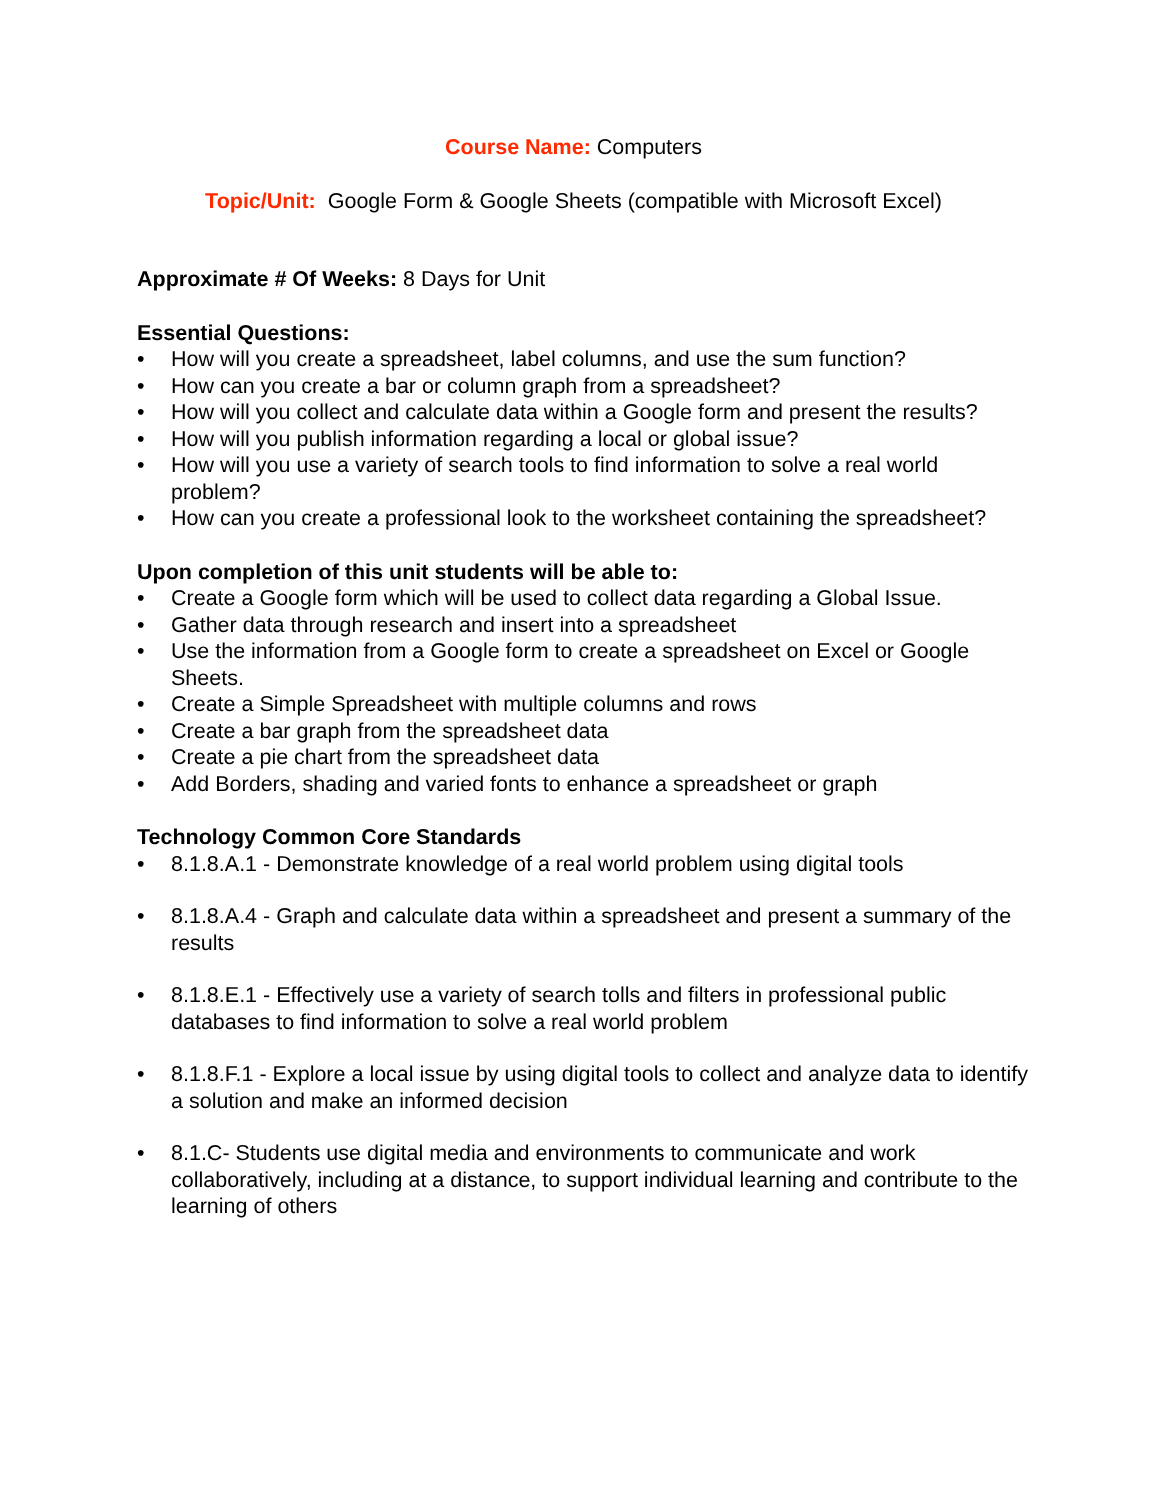Course Name: Computers
Topic/Unit: Google Form & Google Sheets (compatible with Microsoft Excel)
Approximate # Of Weeks: 8 Days for Unit
Essential Questions:
• How will you create a spreadsheet, label columns, and use the sum function?
• How can you create a bar or column graph from a spreadsheet?
• How will you collect and calculate data within a Google form and present the results?
• How will you publish information regarding a local or global issue?
• How will you use a variety of search tools to find information to solve a real world problem?
• How can you create a professional look to the worksheet containing the spreadsheet?
Upon completion of this unit students will be able to:
• Create a Google form which will be used to collect data regarding a Global Issue.
• Gather data through research and insert into a spreadsheet
• Use the information from a Google form to create a spreadsheet on Excel or Google Sheets.
• Create a Simple Spreadsheet with multiple columns and rows
• Create a bar graph from the spreadsheet data
• Create a pie chart from the spreadsheet data
• Add Borders, shading and varied fonts to enhance a spreadsheet or graph
Technology Common Core Standards
• 8.1.8.A.1 - Demonstrate knowledge of a real world problem using digital tools
• 8.1.8.A.4 - Graph and calculate data within a spreadsheet and present a summary of the results
• 8.1.8.E.1 - Effectively use a variety of search tolls and filters in professional public databases to find information to solve a real world problem
• 8.1.8.F.1 - Explore a local issue by using digital tools to collect and analyze data to identify a solution and make an informed decision
• 8.1.C- Students use digital media and environments to communicate and work collaboratively, including at a distance, to support individual learning and contribute to the learning of others